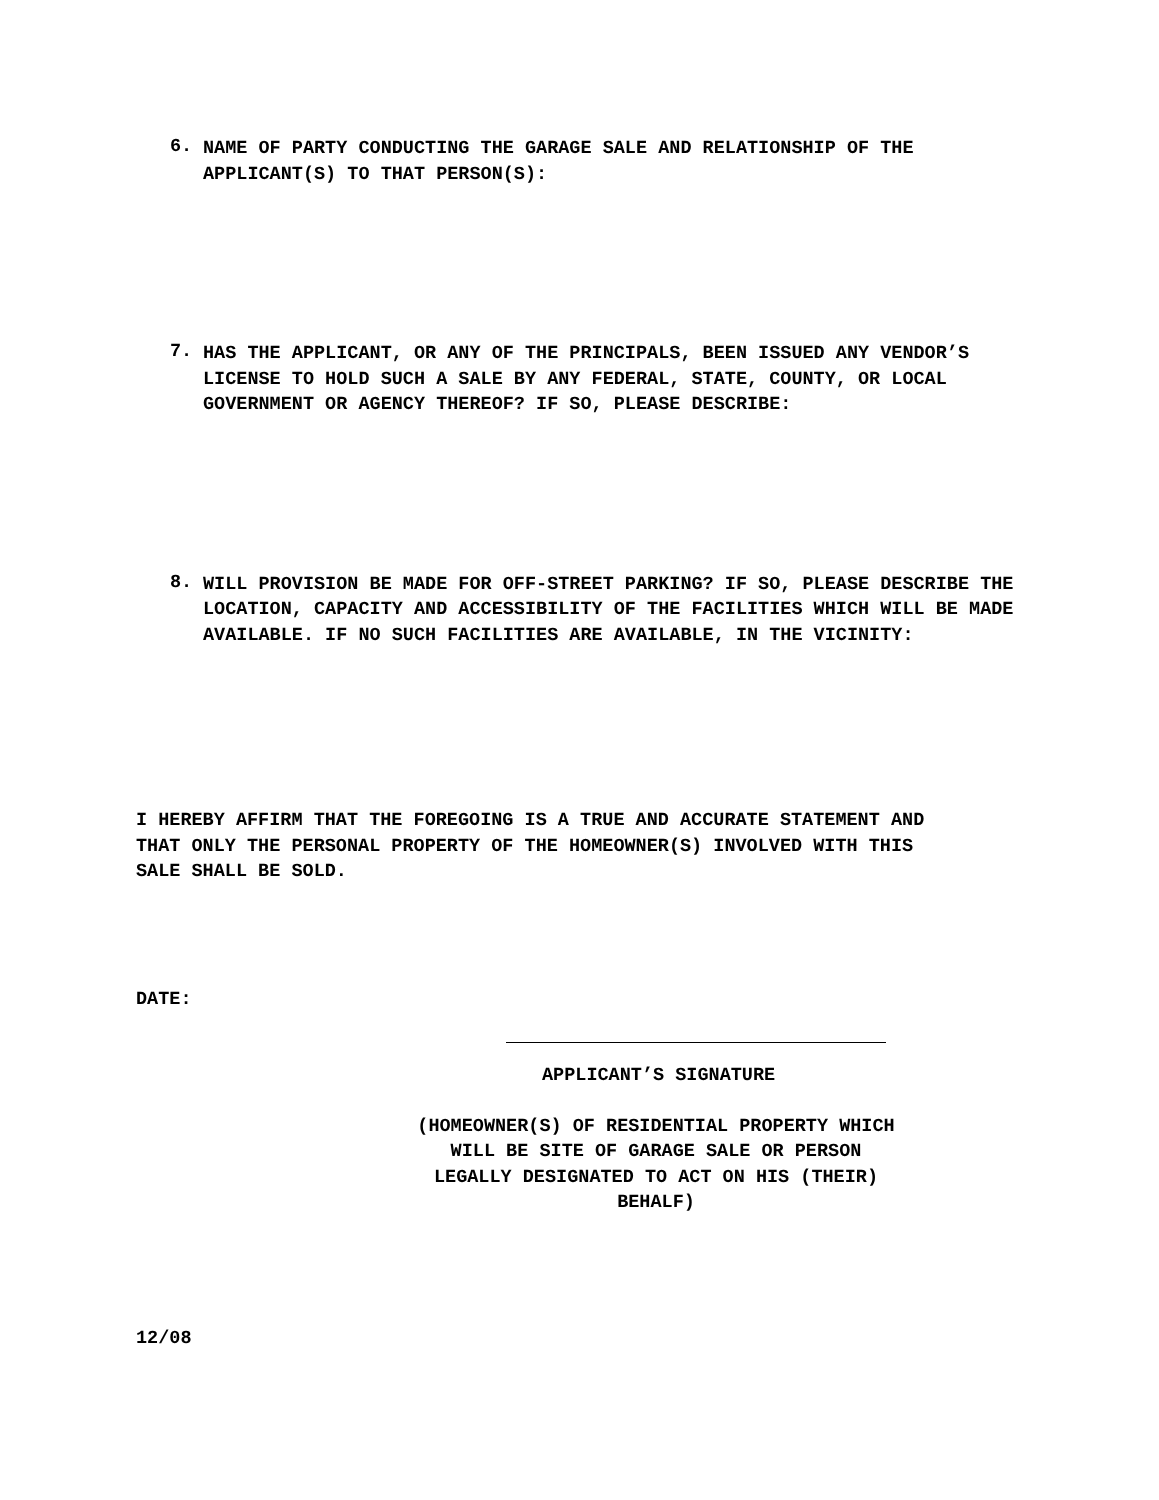6.
NAME OF PARTY CONDUCTING THE GARAGE SALE AND RELATIONSHIP OF THE APPLICANT(S) TO THAT PERSON(S):
7.
HAS THE APPLICANT, OR ANY OF THE PRINCIPALS, BEEN ISSUED ANY VENDOR’S LICENSE TO HOLD SUCH A SALE BY ANY FEDERAL, STATE, COUNTY, OR LOCAL GOVERNMENT OR AGENCY THEREOF? IF SO, PLEASE DESCRIBE:
8.
WILL PROVISION BE MADE FOR OFF-STREET PARKING? IF SO, PLEASE DESCRIBE THE LOCATION, CAPACITY AND ACCESSIBILITY OF THE FACILITIES WHICH WILL BE MADE AVAILABLE. IF NO SUCH FACILITIES ARE AVAILABLE, IN THE VICINITY:
I HEREBY AFFIRM THAT THE FOREGOING IS A TRUE AND ACCURATE STATEMENT AND THAT ONLY THE PERSONAL PROPERTY OF THE HOMEOWNER(S) INVOLVED WITH THIS SALE SHALL BE SOLD.
DATE:
APPLICANT’S SIGNATURE
(HOMEOWNER(S) OF RESIDENTIAL PROPERTY WHICH WILL BE SITE OF GARAGE SALE OR PERSON LEGALLY DESIGNATED TO ACT ON HIS (THEIR) BEHALF)
12/08